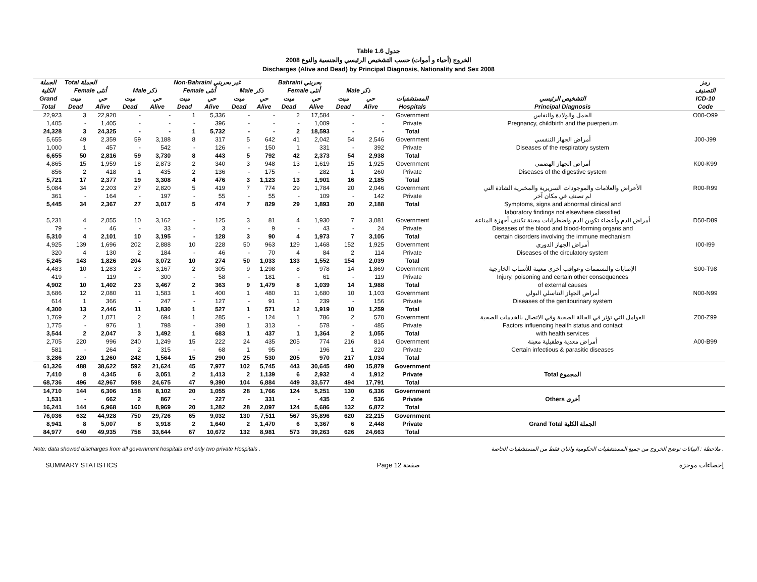Table 1.6 جدول
2008 الخروج (أحياء و أموات) حسب التشخيص الرئيسي والجنسية والنوع
Discharges (Alive and Dead) by Principal Diagnosis, Nationality and Sex 2008
| الجملة | Total الجملة | | | | Non-Bahraini غير بحريني | | | | Bahraini بحريني | | | | | | رمز |
| --- | --- | --- | --- | --- | --- | --- | --- | --- | --- | --- | --- | --- | --- | --- | --- |
| الكلية | Female أنثى | | Male ذكر | | Female أنثى | | Male ذكر | | Female أنثى | | Male ذكر | | | | التصنيف |
| Grand | ميت | حي | ميت | حي | ميت | حي | ميت | حي | ميت | حي | ميت | حي | المستشفيات | التشخيص الرئيسي | ICD-10 |
| Total | Dead | Alive | Dead | Alive | Dead | Alive | Dead | Alive | Dead | Alive | Dead | Alive | Hospitals | Principal Diagnosis | Code |
| 22,923 | 3 | 22,920 | - | - | 1 | 5,336 | - | - | 2 | 17,584 | - | - | Government | الحمل والولادة والنفاس | O00-O99 |
| 1,405 | - | 1,405 | - | - | - | 396 | - | - | - | 1,009 | - | - | Private | Pregnancy, childbirth and the puerperium | |
| 24,328 | 3 | 24,325 | - | - | 1 | 5,732 | - | - | 2 | 18,593 | - | - | Total | | |
| 5,655 | 49 | 2,359 | 59 | 3,188 | 8 | 317 | 5 | 642 | 41 | 2,042 | 54 | 2,546 | Government | أمراض الجهاز التنفسي | J00-J99 |
| 1,000 | 1 | 457 | - | 542 | - | 126 | - | 150 | 1 | 331 | - | 392 | Private | Diseases of the respiratory system | |
| 6,655 | 50 | 2,816 | 59 | 3,730 | 8 | 443 | 5 | 792 | 42 | 2,373 | 54 | 2,938 | Total | | |
| 4,865 | 15 | 1,959 | 18 | 2,873 | 2 | 340 | 3 | 948 | 13 | 1,619 | 15 | 1,925 | Government | أمراض الجهاز الهضمي | K00-K99 |
| 856 | 2 | 418 | 1 | 435 | 2 | 136 | - | 175 | - | 282 | 1 | 260 | Private | Diseases of the digestive system | |
| 5,721 | 17 | 2,377 | 19 | 3,308 | 4 | 476 | 3 | 1,123 | 13 | 1,901 | 16 | 2,185 | Total | | |
| 5,084 | 34 | 2,203 | 27 | 2,820 | 5 | 419 | 7 | 774 | 29 | 1,784 | 20 | 2,046 | Government | الأعراض والعلامات والموجودات السريرية والمخبرية الشاذة التي | R00-R99 |
| 361 | - | 164 | - | 197 | - | 55 | - | 55 | - | 109 | - | 142 | Private | لم تصنف في مكان آخر | |
| 5,445 | 34 | 2,367 | 27 | 3,017 | 5 | 474 | 7 | 829 | 29 | 1,893 | 20 | 2,188 | Total | Symptoms, signs and abnormal clinical and | |
| | | | | | | | | | | | | | | laboratory findings not elsewhere classified | |
| 5,231 | 4 | 2,055 | 10 | 3,162 | - | 125 | 3 | 81 | 4 | 1,930 | 7 | 3,081 | Government | أمراض الدم وأعضاء تكوين الدم واضطرابات معينة تكتنف أجهزة المناعة | D50-D89 |
| 79 | - | 46 | - | 33 | - | 3 | - | 9 | - | 43 | - | 24 | Private | Diseases of the blood and blood-forming organs and | |
| 5,310 | 4 | 2,101 | 10 | 3,195 | - | 128 | 3 | 90 | 4 | 1,973 | 7 | 3,105 | Total | certain disorders involving the immune mechanism | |
| 4,925 | 139 | 1,696 | 202 | 2,888 | 10 | 228 | 50 | 963 | 129 | 1,468 | 152 | 1,925 | Government | أمراض الجهاز الدوري | I00-I99 |
| 320 | 4 | 130 | 2 | 184 | - | 46 | - | 70 | 4 | 84 | 2 | 114 | Private | Diseases of the circulatory system | |
| 5,245 | 143 | 1,826 | 204 | 3,072 | 10 | 274 | 50 | 1,033 | 133 | 1,552 | 154 | 2,039 | Total | | |
| 4,483 | 10 | 1,283 | 23 | 3,167 | 2 | 305 | 9 | 1,298 | 8 | 978 | 14 | 1,869 | Government | الإصابات والتسممات وعواقب أخرى معينة للأسباب الخارجية | S00-T98 |
| 419 | - | 119 | - | 300 | - | 58 | - | 181 | - | 61 | - | 119 | Private | Injury, poisoning and certain other consequences | |
| 4,902 | 10 | 1,402 | 23 | 3,467 | 2 | 363 | 9 | 1,479 | 8 | 1,039 | 14 | 1,988 | Total | of external causes | |
| 3,686 | 12 | 2,080 | 11 | 1,583 | 1 | 400 | 1 | 480 | 11 | 1,680 | 10 | 1,103 | Government | أمراض الجهاز التناسلي البولي | N00-N99 |
| 614 | 1 | 366 | - | 247 | - | 127 | - | 91 | 1 | 239 | - | 156 | Private | Diseases of the genitourinary system | |
| 4,300 | 13 | 2,446 | 11 | 1,830 | 1 | 527 | 1 | 571 | 12 | 1,919 | 10 | 1,259 | Total | | |
| 1,769 | 2 | 1,071 | 2 | 694 | 1 | 285 | - | 124 | 1 | 786 | 2 | 570 | Government | العوامل التي تؤثر في الحالة الصحية وفي الاتصال بالخدمات الصحية | Z00-Z99 |
| 1,775 | - | 976 | 1 | 798 | - | 398 | 1 | 313 | - | 578 | - | 485 | Private | Factors influencing health status and contact | |
| 3,544 | 2 | 2,047 | 3 | 1,492 | 1 | 683 | 1 | 437 | 1 | 1,364 | 2 | 1,055 | Total | with health services | |
| 2,705 | 220 | 996 | 240 | 1,249 | 15 | 222 | 24 | 435 | 205 | 774 | 216 | 814 | Government | أمراض معدية وطفيلية معينة | A00-B99 |
| 581 | - | 264 | 2 | 315 | - | 68 | 1 | 95 | - | 196 | 1 | 220 | Private | Certain infectious & parasitic diseases | |
| 3,286 | 220 | 1,260 | 242 | 1,564 | 15 | 290 | 25 | 530 | 205 | 970 | 217 | 1,034 | Total | | |
| 61,326 | 488 | 38,622 | 592 | 21,624 | 45 | 7,977 | 102 | 5,745 | 443 | 30,645 | 490 | 15,879 | Government | | |
| 7,410 | 8 | 4,345 | 6 | 3,051 | 2 | 1,413 | 2 | 1,139 | 6 | 2,932 | 4 | 1,912 | Private | Total المجموع | |
| 68,736 | 496 | 42,967 | 598 | 24,675 | 47 | 9,390 | 104 | 6,884 | 449 | 33,577 | 494 | 17,791 | Total | | |
| 14,710 | 144 | 6,306 | 158 | 8,102 | 20 | 1,055 | 28 | 1,766 | 124 | 5,251 | 130 | 6,336 | Government | | |
| 1,531 | - | 662 | 2 | 867 | - | 227 | - | 331 | - | 435 | 2 | 536 | Private | Others أخرى | |
| 16,241 | 144 | 6,968 | 160 | 8,969 | 20 | 1,282 | 28 | 2,097 | 124 | 5,686 | 132 | 6,872 | Total | | |
| 76,036 | 632 | 44,928 | 750 | 29,726 | 65 | 9,032 | 130 | 7,511 | 567 | 35,896 | 620 | 22,215 | Government | | |
| 8,941 | 8 | 5,007 | 8 | 3,918 | 2 | 1,640 | 2 | 1,470 | 6 | 3,367 | 6 | 2,448 | Private | Grand Total الجملة الكلية | |
| 84,977 | 640 | 49,935 | 758 | 33,644 | 67 | 10,672 | 132 | 8,981 | 573 | 39,263 | 626 | 24,663 | Total | | |
Note: data showed discharges from all government hospitals and only two private Hospitals . ملاحظة : البيانات توضح الخروج من جميع المستشفيات الحكومية واثنان فقط من المستشفيات الخاصة .
SUMMARY STATISTICS Page 12 صفحة إحصاءات موجزة